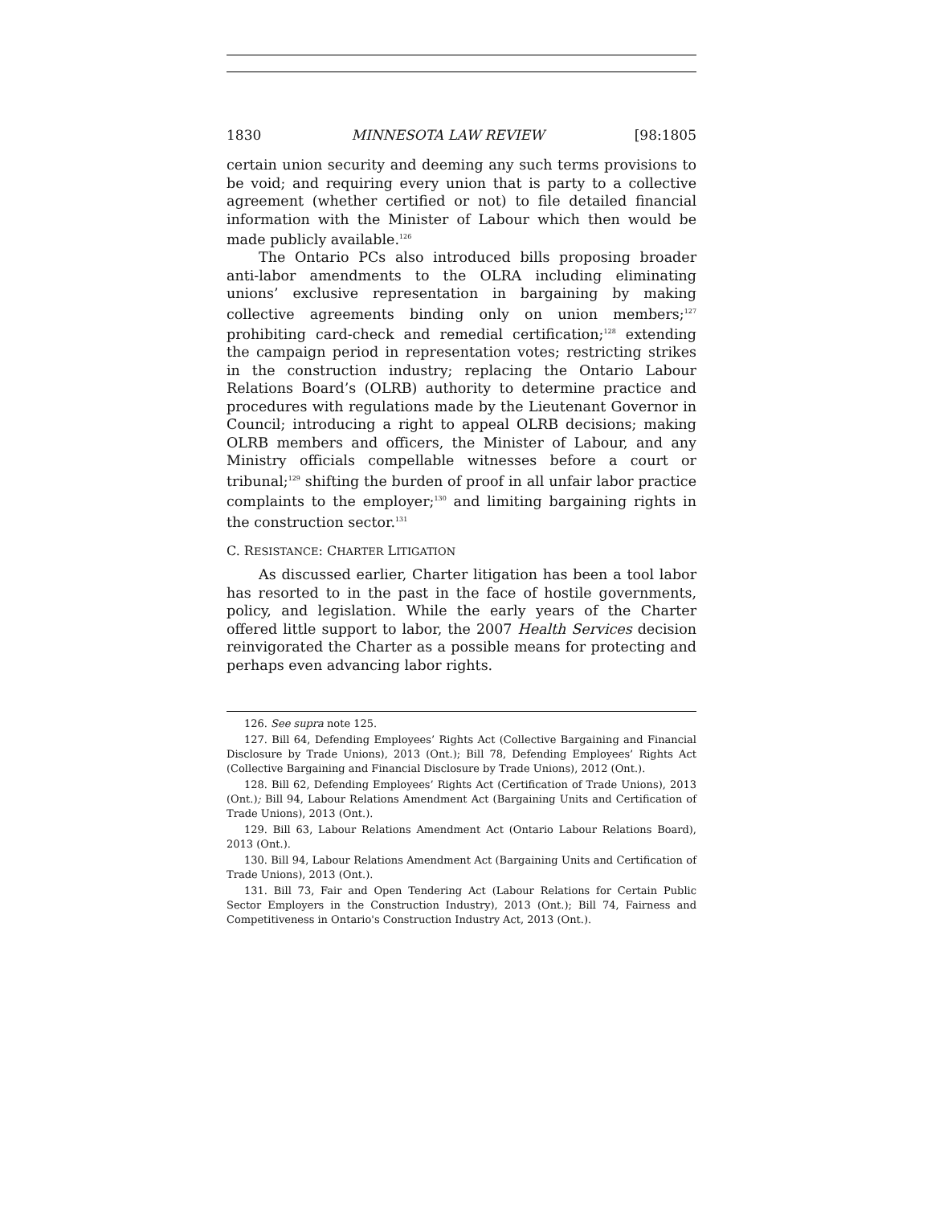1830 MINNESOTA LAW REVIEW [98:1805
certain union security and deeming any such terms provisions to be void; and requiring every union that is party to a collective agreement (whether certified or not) to file detailed financial information with the Minister of Labour which then would be made publicly available.<sup>126</sup>
The Ontario PCs also introduced bills proposing broader anti-labor amendments to the OLRA including eliminating unions’ exclusive representation in bargaining by making collective agreements binding only on union members;<sup>127</sup> prohibiting card-check and remedial certification;<sup>128</sup> extending the campaign period in representation votes; restricting strikes in the construction industry; replacing the Ontario Labour Relations Board’s (OLRB) authority to determine practice and procedures with regulations made by the Lieutenant Governor in Council; introducing a right to appeal OLRB decisions; making OLRB members and officers, the Minister of Labour, and any Ministry officials compellable witnesses before a court or tribunal;<sup>129</sup> shifting the burden of proof in all unfair labor practice complaints to the employer;<sup>130</sup> and limiting bargaining rights in the construction sector.<sup>131</sup>
C. RESISTANCE: CHARTER LITIGATION
As discussed earlier, Charter litigation has been a tool labor has resorted to in the past in the face of hostile governments, policy, and legislation. While the early years of the Charter offered little support to labor, the 2007 Health Services decision reinvigorated the Charter as a possible means for protecting and perhaps even advancing labor rights.
126. See supra note 125.
127. Bill 64, Defending Employees’ Rights Act (Collective Bargaining and Financial Disclosure by Trade Unions), 2013 (Ont.); Bill 78, Defending Employees’ Rights Act (Collective Bargaining and Financial Disclosure by Trade Unions), 2012 (Ont.).
128. Bill 62, Defending Employees’ Rights Act (Certification of Trade Unions), 2013 (Ont.); Bill 94, Labour Relations Amendment Act (Bargaining Units and Certification of Trade Unions), 2013 (Ont.).
129. Bill 63, Labour Relations Amendment Act (Ontario Labour Relations Board), 2013 (Ont.).
130. Bill 94, Labour Relations Amendment Act (Bargaining Units and Certification of Trade Unions), 2013 (Ont.).
131. Bill 73, Fair and Open Tendering Act (Labour Relations for Certain Public Sector Employers in the Construction Industry), 2013 (Ont.); Bill 74, Fairness and Competitiveness in Ontario's Construction Industry Act, 2013 (Ont.).